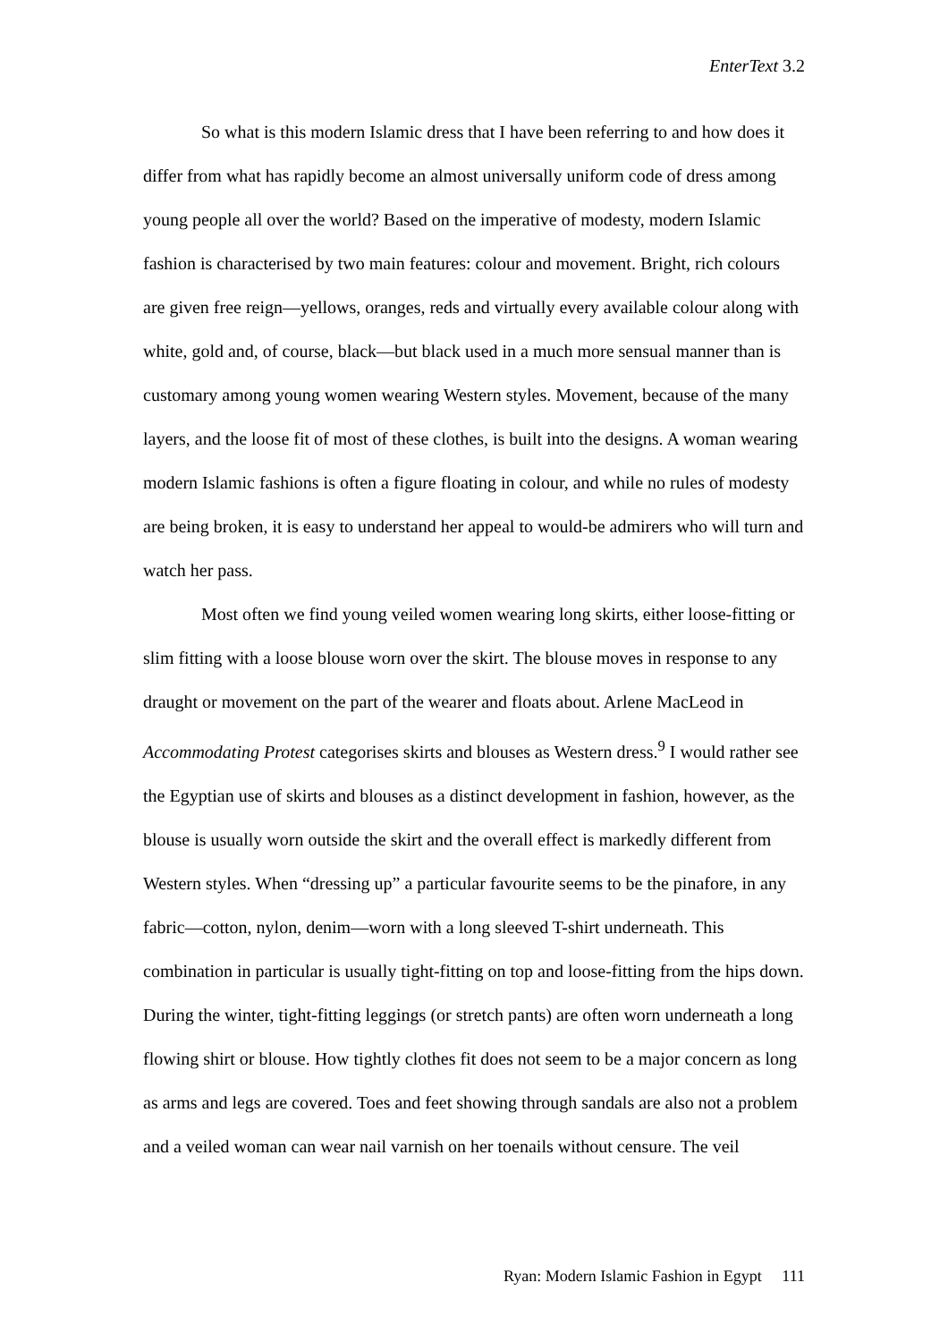EnterText 3.2
So what is this modern Islamic dress that I have been referring to and how does it differ from what has rapidly become an almost universally uniform code of dress among young people all over the world? Based on the imperative of modesty, modern Islamic fashion is characterised by two main features: colour and movement. Bright, rich colours are given free reign—yellows, oranges, reds and virtually every available colour along with white, gold and, of course, black—but black used in a much more sensual manner than is customary among young women wearing Western styles. Movement, because of the many layers, and the loose fit of most of these clothes, is built into the designs. A woman wearing modern Islamic fashions is often a figure floating in colour, and while no rules of modesty are being broken, it is easy to understand her appeal to would-be admirers who will turn and watch her pass.
Most often we find young veiled women wearing long skirts, either loose-fitting or slim fitting with a loose blouse worn over the skirt. The blouse moves in response to any draught or movement on the part of the wearer and floats about. Arlene MacLeod in Accommodating Protest categorises skirts and blouses as Western dress.<sup>9</sup> I would rather see the Egyptian use of skirts and blouses as a distinct development in fashion, however, as the blouse is usually worn outside the skirt and the overall effect is markedly different from Western styles. When “dressing up” a particular favourite seems to be the pinafore, in any fabric—cotton, nylon, denim—worn with a long sleeved T-shirt underneath. This combination in particular is usually tight-fitting on top and loose-fitting from the hips down. During the winter, tight-fitting leggings (or stretch pants) are often worn underneath a long flowing shirt or blouse. How tightly clothes fit does not seem to be a major concern as long as arms and legs are covered. Toes and feet showing through sandals are also not a problem and a veiled woman can wear nail varnish on her toenails without censure. The veil
Ryan: Modern Islamic Fashion in Egypt 111